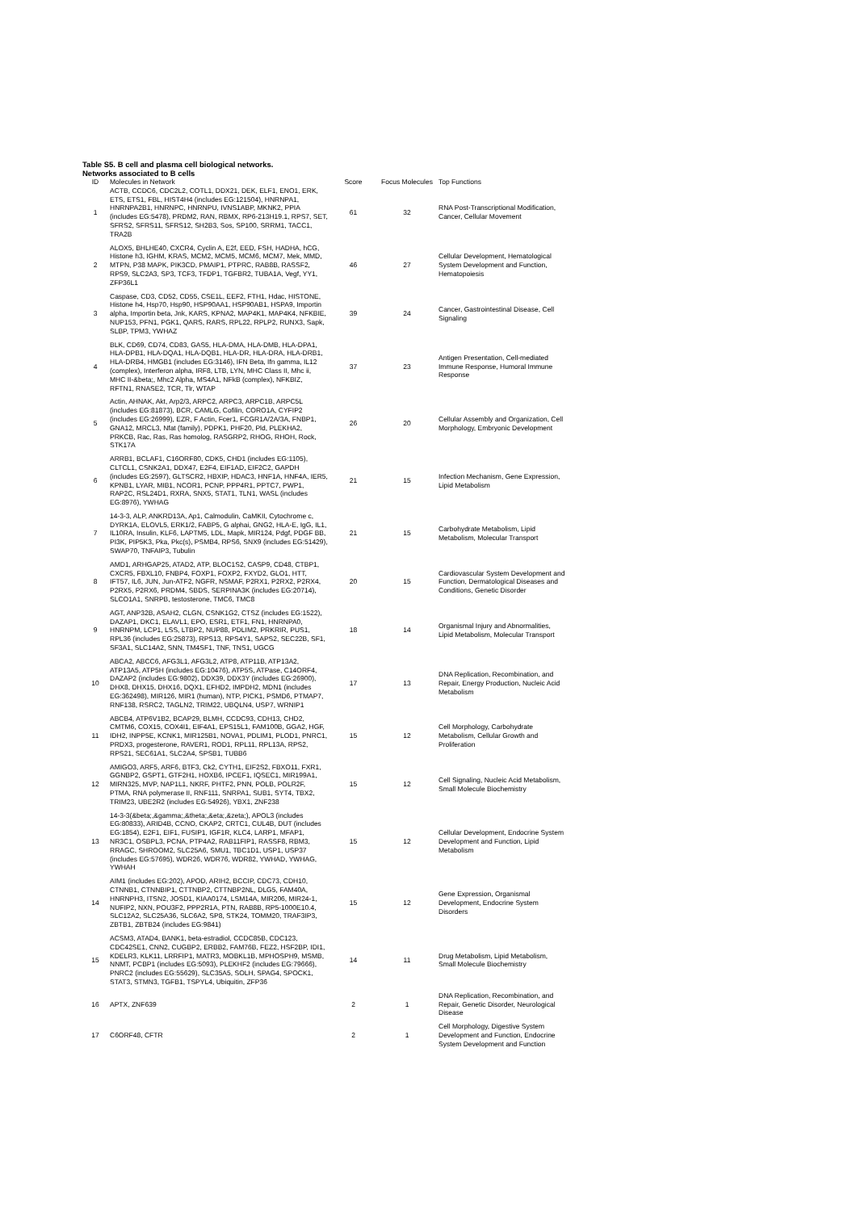Table S5. B cell and plasma cell biological networks.
Networks associated to B cells
| ID | Molecules in Network | Score | Focus Molecules | Top Functions |
| --- | --- | --- | --- | --- |
| 1 | ACTB, CCDC6, CDC2L2, COTL1, DDX21, DEK, ELF1, ENO1, ERK, ETS, ETS1, FBL, HIST4H4 (includes EG:121504), HNRNPA1, HNRNPA2B1, HNRNPC, HNRNPU, IVNS1ABP, MKNK2, PPIA (includes EG:5478), PRDM2, RAN, RBMX, RP6-213H19.1, RPS7, SET, SFRS2, SFRS11, SFRS12, SH2B3, Sos, SP100, SRRM1, TACC1, TRA2B | 61 | 32 | RNA Post-Transcriptional Modification, Cancer, Cellular Movement |
| 2 | ALOX5, BHLHE40, CXCR4, Cyclin A, E2f, EED, FSH, HADHA, hCG, Histone h3, IGHM, KRAS, MCM2, MCM5, MCM6, MCM7, Mek, MMD, MTPN, P38 MAPK, PIK3CD, PMAIP1, PTPRC, RAB8B, RASSF2, RPS9, SLC2A3, SP3, TCF3, TFDP1, TGFBR2, TUBA1A, Vegf, YY1, ZFP36L1 | 46 | 27 | Cellular Development, Hematological System Development and Function, Hematopoiesis |
| 3 | Caspase, CD3, CD52, CD55, CSE1L, EEF2, FTH1, Hdac, HISTONE, Histone h4, Hsp70, Hsp90, HSP90AA1, HSP90AB1, HSPA9, Importin alpha, Importin beta, Jnk, KARS, KPNA2, MAP4K1, MAP4K4, NFKBIE, NUP153, PFN1, PGK1, QARS, RARS, RPL22, RPLP2, RUNX3, Sapk, SLBP, TPM3, YWHAZ | 39 | 24 | Cancer, Gastrointestinal Disease, Cell Signaling |
| 4 | BLK, CD69, CD74, CD83, GAS5, HLA-DMA, HLA-DMB, HLA-DPA1, HLA-DPB1, HLA-DQA1, HLA-DQB1, HLA-DR, HLA-DRA, HLA-DRB1, HLA-DRB4, HMGB1 (includes EG:3146), IFN Beta, Ifn gamma, IL12 (complex), Interferon alpha, IRF8, LTB, LYN, MHC Class II, Mhc ii, MHC II-&beta;, Mhc2 Alpha, MS4A1, NFkB (complex), NFKBIZ, RFTN1, RNASE2, TCR, Tlr, WTAP | 37 | 23 | Antigen Presentation, Cell-mediated Immune Response, Humoral Immune Response |
| 5 | Actin, AHNAK, Akt, Arp2/3, ARPC2, ARPC3, ARPC1B, ARPC5L (includes EG:81873), BCR, CAMLG, Cofilin, CORO1A, CYFIP2 (includes EG:26999), EZR, F Actin, Fcer1, FCGR1A/2A/3A, FNBP1, GNA12, MRCL3, Nfat (family), PDPK1, PHF20, Pld, PLEKHA2, PRKCB, Rac, Ras, Ras homolog, RASGRP2, RHOG, RHOH, Rock, STK17A | 26 | 20 | Cellular Assembly and Organization, Cell Morphology, Embryonic Development |
| 6 | ARRB1, BCLAF1, C16ORF80, CDK5, CHD1 (includes EG:1105), CLTCL1, CSNK2A1, DDX47, E2F4, EIF1AD, EIF2C2, GAPDH (includes EG:2597), GLTSCR2, HBXIP, HDAC3, HNF1A, HNF4A, IER5, KPNB1, LYAR, MIB1, NCOR1, PCNP, PPP4R1, PPTC7, PWP1, RAP2C, RSL24D1, RXRA, SNX5, STAT1, TLN1, WASL (includes EG:8976), YWHAG | 21 | 15 | Infection Mechanism, Gene Expression, Lipid Metabolism |
| 7 | 14-3-3, ALP, ANKRD13A, Ap1, Calmodulin, CaMKII, Cytochrome c, DYRK1A, ELOVL5, ERK1/2, FABP5, G alphai, GNG2, HLA-E, IgG, IL1, IL10RA, Insulin, KLF6, LAPTM5, LDL, Mapk, MIR124, Pdgf, PDGF BB, PI3K, PIP5K3, Pka, Pkc(s), PSMB4, RPS6, SNX9 (includes EG:51429), SWAP70, TNFAIP3, Tubulin | 21 | 15 | Carbohydrate Metabolism, Lipid Metabolism, Molecular Transport |
| 8 | AMD1, ARHGAP25, ATAD2, ATP, BLOC1S2, CASP9, CD48, CTBP1, CXCR5, FBXL10, FNBP4, FOXP1, FOXP2, FXYD2, GLO1, HTT, IFT57, IL6, JUN, Jun-ATF2, NGFR, NSMAF, P2RX1, P2RX2, P2RX4, P2RX5, P2RX6, PRDM4, SBDS, SERPINA3K (includes EG:20714), SLCO1A1, SNRPB, testosterone, TMC6, TMC8 | 20 | 15 | Cardiovascular System Development and Function, Dermatological Diseases and Conditions, Genetic Disorder |
| 9 | AGT, ANP32B, ASAH2, CLGN, CSNK1G2, CTSZ (includes EG:1522), DAZAP1, DKC1, ELAVL1, EPO, ESR1, ETF1, FN1, HNRNPA0, HNRNPM, LCP1, LSS, LTBP2, NUP88, PDLIM2, PRKRIR, PUS1, RPL36 (includes EG:25873), RPS13, RPS4Y1, SAPS2, SEC22B, SF1, SF3A1, SLC14A2, SNN, TM4SF1, TNF, TNS1, UGCG | 18 | 14 | Organismal Injury and Abnormalities, Lipid Metabolism, Molecular Transport |
| 10 | ABCA2, ABCC6, AFG3L1, AFG3L2, ATP8, ATP11B, ATP13A2, ATP13A5, ATP5H (includes EG:10476), ATP5S, ATPase, C14ORF4, DAZAP2 (includes EG:9802), DDX39, DDX3Y (includes EG:26900), DHX8, DHX15, DHX16, DQX1, EFHD2, IMPDH2, MDN1 (includes EG:362498), MIR126, MIR1 (human), NTP, PICK1, PSMD6, PTMAP7, RNF138, RSRC2, TAGLN2, TRIM22, UBQLN4, USP7, WRNIP1 | 17 | 13 | DNA Replication, Recombination, and Repair, Energy Production, Nucleic Acid Metabolism |
| 11 | ABCB4, ATP6V1B2, BCAP29, BLMH, CCDC93, CDH13, CHD2, CMTM6, COX15, COX4I1, EIF4A1, EPS15L1, FAM100B, GGA2, HGF, IDH2, INPP5E, KCNK1, MIR125B1, NOVA1, PDLIM1, PLOD1, PNRC1, PRDX3, progesterone, RAVER1, ROD1, RPL11, RPL13A, RPS2, RPS21, SEC61A1, SLC2A4, SPSB1, TUBB6 | 15 | 12 | Cell Morphology, Carbohydrate Metabolism, Cellular Growth and Proliferation |
| 12 | AMIGO3, ARF5, ARF6, BTF3, Ck2, CYTH1, EIF2S2, FBXO11, FXR1, GGNBP2, GSPT1, GTF2H1, HOXB6, IPCEF1, IQSEC1, MIR199A1, MIRN325, MVP, NAP1L1, NKRF, PHTF2, PNN, POLB, POLR2F, PTMA, RNA polymerase II, RNF111, SNRPA1, SUB1, SYT4, TBX2, TRIM23, UBE2R2 (includes EG:54926), YBX1, ZNF238 | 15 | 12 | Cell Signaling, Nucleic Acid Metabolism, Small Molecule Biochemistry |
| 13 | 14-3-3(&beta;,&gamma;,&theta;,&eta;,&zeta;), APOL3 (includes EG:80833), ARID4B, CCNO, CKAP2, CRTC1, CUL4B, DUT (includes EG:1854), E2F1, EIF1, FUSIP1, IGF1R, KLC4, LARP1, MFAP1, NR3C1, OSBPL3, PCNA, PTP4A2, RAB11FIP1, RASSF8, RBM3, RRAGC, SHROOM2, SLC25A6, SMU1, TBC1D1, USP1, USP37 (includes EG:57695), WDR26, WDR76, WDR82, YWHAD, YWHAG, YWHAH | 15 | 12 | Cellular Development, Endocrine System Development and Function, Lipid Metabolism |
| 14 | AIM1 (includes EG:202), APOD, ARIH2, BCCIP, CDC73, CDH10, CTNNB1, CTNNBIP1, CTTNBP2, CTTNBP2NL, DLG5, FAM40A, HNRNPH3, ITSN2, JOSD1, KIAA0174, LSM14A, MIR206, MIR24-1, NUFIP2, NXN, POU3F2, PPP2R1A, PTN, RAB8B, RP5-1000E10.4, SLC12A2, SLC25A36, SLC6A2, SP8, STK24, TOMM20, TRAF3IP3, ZBTB1, ZBTB24 (includes EG:9841) | 15 | 12 | Gene Expression, Organismal Development, Endocrine System Disorders |
| 15 | ACSM3, ATAD4, BANK1, beta-estradiol, CCDC85B, CDC123, CDC42SE1, CNN2, CUGBP2, ERBB2, FAM76B, FEZ2, HSF2BP, IDI1, KDELR3, KLK11, LRRFIP1, MATR3, MOBKL1B, MPHOSPH9, MSMB, NNMT, PCBP1 (includes EG:5093), PLEKHF2 (includes EG:79666), PNRC2 (includes EG:55629), SLC35A5, SOLH, SPAG4, SPOCK1, STAT3, STMN3, TGFB1, TSPYL4, Ubiquitin, ZFP36 | 14 | 11 | Drug Metabolism, Lipid Metabolism, Small Molecule Biochemistry |
| 16 | APTX, ZNF639 | 2 | 1 | DNA Replication, Recombination, and Repair, Genetic Disorder, Neurological Disease |
| 17 | C6ORF48, CFTR | 2 | 1 | Cell Morphology, Digestive System Development and Function, Endocrine System Development and Function |